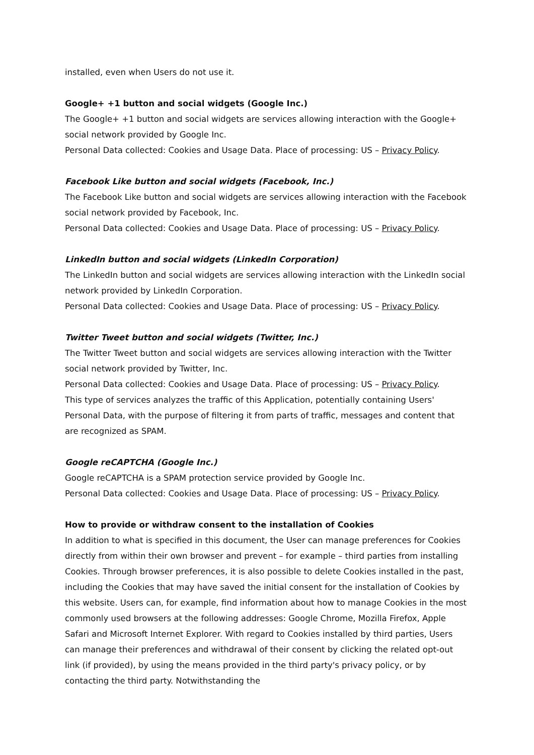installed, even when Users do not use it.
Google+ +1 button and social widgets (Google Inc.)
The Google+ +1 button and social widgets are services allowing interaction with the Google+ social network provided by Google Inc.
Personal Data collected: Cookies and Usage Data. Place of processing: US – Privacy Policy.
Facebook Like button and social widgets (Facebook, Inc.)
The Facebook Like button and social widgets are services allowing interaction with the Facebook social network provided by Facebook, Inc.
Personal Data collected: Cookies and Usage Data. Place of processing: US – Privacy Policy.
LinkedIn button and social widgets (LinkedIn Corporation)
The LinkedIn button and social widgets are services allowing interaction with the LinkedIn social network provided by LinkedIn Corporation.
Personal Data collected: Cookies and Usage Data. Place of processing: US – Privacy Policy.
Twitter Tweet button and social widgets (Twitter, Inc.)
The Twitter Tweet button and social widgets are services allowing interaction with the Twitter social network provided by Twitter, Inc.
Personal Data collected: Cookies and Usage Data. Place of processing: US – Privacy Policy.
This type of services analyzes the traffic of this Application, potentially containing Users' Personal Data, with the purpose of filtering it from parts of traffic, messages and content that are recognized as SPAM.
Google reCAPTCHA (Google Inc.)
Google reCAPTCHA is a SPAM protection service provided by Google Inc.
Personal Data collected: Cookies and Usage Data. Place of processing: US – Privacy Policy.
How to provide or withdraw consent to the installation of Cookies
In addition to what is specified in this document, the User can manage preferences for Cookies directly from within their own browser and prevent – for example – third parties from installing Cookies. Through browser preferences, it is also possible to delete Cookies installed in the past, including the Cookies that may have saved the initial consent for the installation of Cookies by this website. Users can, for example, find information about how to manage Cookies in the most commonly used browsers at the following addresses: Google Chrome, Mozilla Firefox, Apple Safari and Microsoft Internet Explorer. With regard to Cookies installed by third parties, Users can manage their preferences and withdrawal of their consent by clicking the related opt-out link (if provided), by using the means provided in the third party's privacy policy, or by contacting the third party. Notwithstanding the